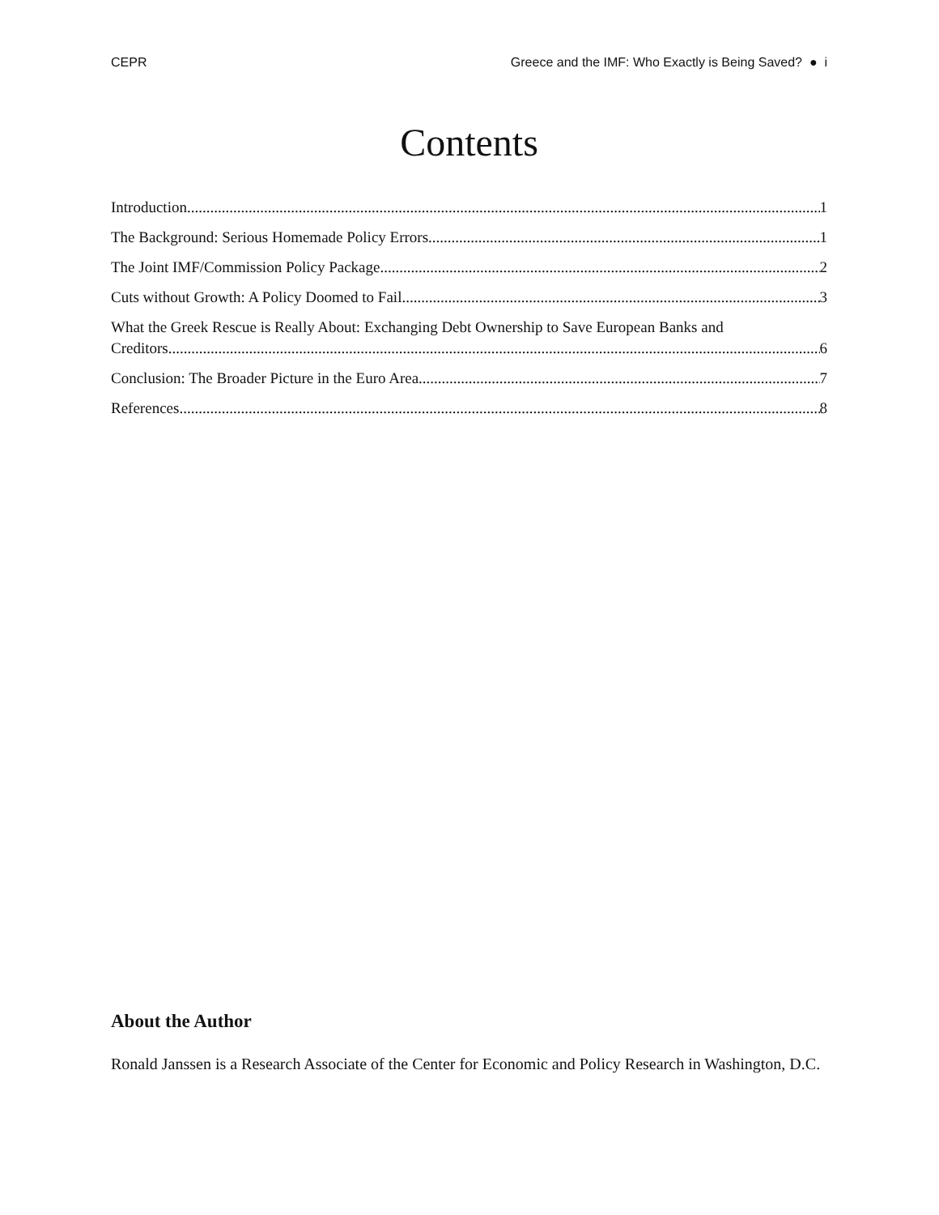CEPR Greece and the IMF: Who Exactly is Being Saved? ● i
Contents
Introduction 1
The Background: Serious Homemade Policy Errors 1
The Joint IMF/Commission Policy Package 2
Cuts without Growth: A Policy Doomed to Fail 3
What the Greek Rescue is Really About: Exchanging Debt Ownership to Save European Banks and
Creditors 6
Conclusion: The Broader Picture in the Euro Area 7
References 8
About the Author
Ronald Janssen is a Research Associate of the Center for Economic and Policy Research in Washington, D.C.